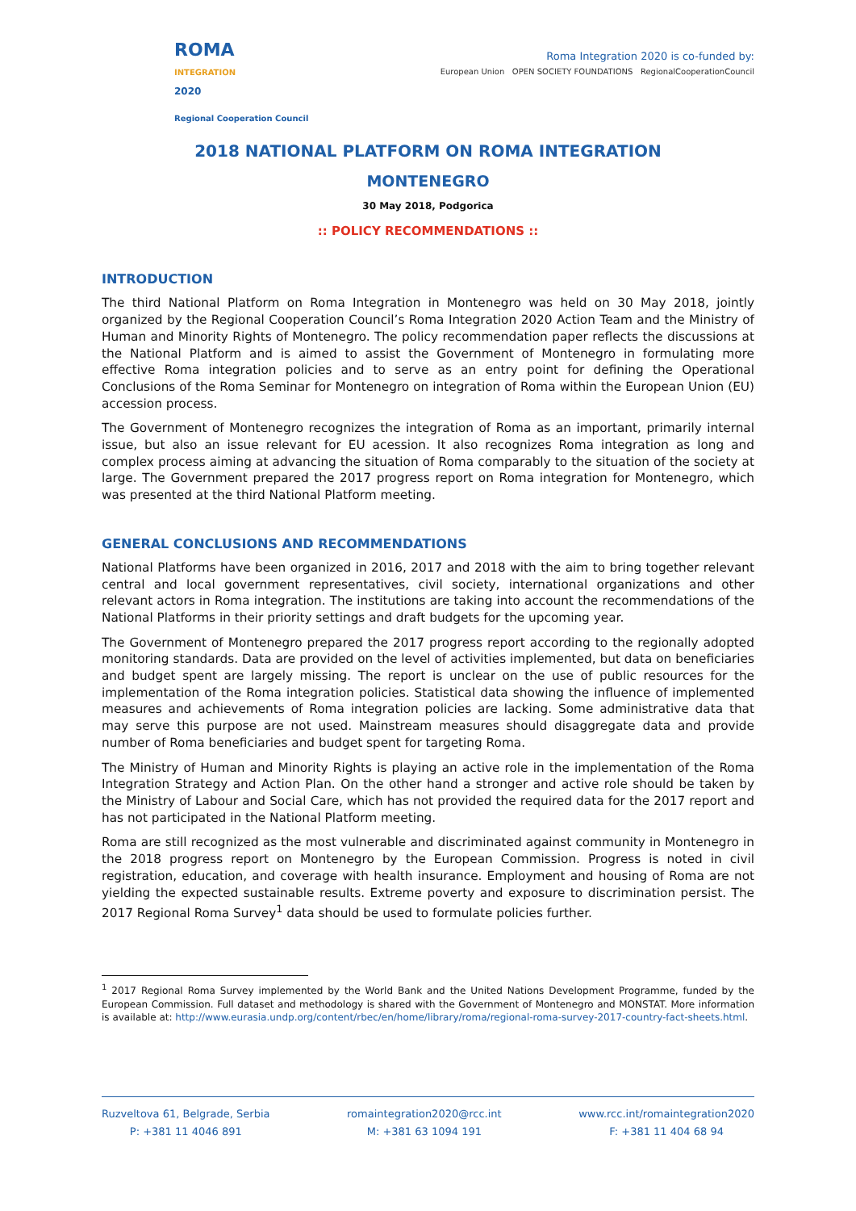ROMA
INTEGRATION
2020
Regional Cooperation Council
Roma Integration 2020 is co-funded by:
European Union OPEN SOCIETY FOUNDATIONS RegionalCooperationCouncil
2018 NATIONAL PLATFORM ON ROMA INTEGRATION
MONTENEGRO
30 May 2018, Podgorica
:: POLICY RECOMMENDATIONS ::
INTRODUCTION
The third National Platform on Roma Integration in Montenegro was held on 30 May 2018, jointly organized by the Regional Cooperation Council’s Roma Integration 2020 Action Team and the Ministry of Human and Minority Rights of Montenegro. The policy recommendation paper reflects the discussions at the National Platform and is aimed to assist the Government of Montenegro in formulating more effective Roma integration policies and to serve as an entry point for defining the Operational Conclusions of the Roma Seminar for Montenegro on integration of Roma within the European Union (EU) accession process.
The Government of Montenegro recognizes the integration of Roma as an important, primarily internal issue, but also an issue relevant for EU acession. It also recognizes Roma integration as long and complex process aiming at advancing the situation of Roma comparably to the situation of the society at large. The Government prepared the 2017 progress report on Roma integration for Montenegro, which was presented at the third National Platform meeting.
GENERAL CONCLUSIONS AND RECOMMENDATIONS
National Platforms have been organized in 2016, 2017 and 2018 with the aim to bring together relevant central and local government representatives, civil society, international organizations and other relevant actors in Roma integration. The institutions are taking into account the recommendations of the National Platforms in their priority settings and draft budgets for the upcoming year.
The Government of Montenegro prepared the 2017 progress report according to the regionally adopted monitoring standards. Data are provided on the level of activities implemented, but data on beneficiaries and budget spent are largely missing. The report is unclear on the use of public resources for the implementation of the Roma integration policies. Statistical data showing the influence of implemented measures and achievements of Roma integration policies are lacking. Some administrative data that may serve this purpose are not used. Mainstream measures should disaggregate data and provide number of Roma beneficiaries and budget spent for targeting Roma.
The Ministry of Human and Minority Rights is playing an active role in the implementation of the Roma Integration Strategy and Action Plan. On the other hand a stronger and active role should be taken by the Ministry of Labour and Social Care, which has not provided the required data for the 2017 report and has not participated in the National Platform meeting.
Roma are still recognized as the most vulnerable and discriminated against community in Montenegro in the 2018 progress report on Montenegro by the European Commission. Progress is noted in civil registration, education, and coverage with health insurance. Employment and housing of Roma are not yielding the expected sustainable results. Extreme poverty and exposure to discrimination persist. The 2017 Regional Roma Survey<sup>1</sup> data should be used to formulate policies further.
<sup>1</sup> 2017 Regional Roma Survey implemented by the World Bank and the United Nations Development Programme, funded by the European Commission. Full dataset and methodology is shared with the Government of Montenegro and MONSTAT. More information is available at: http://www.eurasia.undp.org/content/rbec/en/home/library/roma/regional-roma-survey-2017-country-fact-sheets.html.
Ruzveltova 61, Belgrade, Serbia
P: +381 11 4046 891
romaintegration2020@rcc.int
M: +381 63 1094 191
www.rcc.int/romaintegration2020
F: +381 11 404 68 94